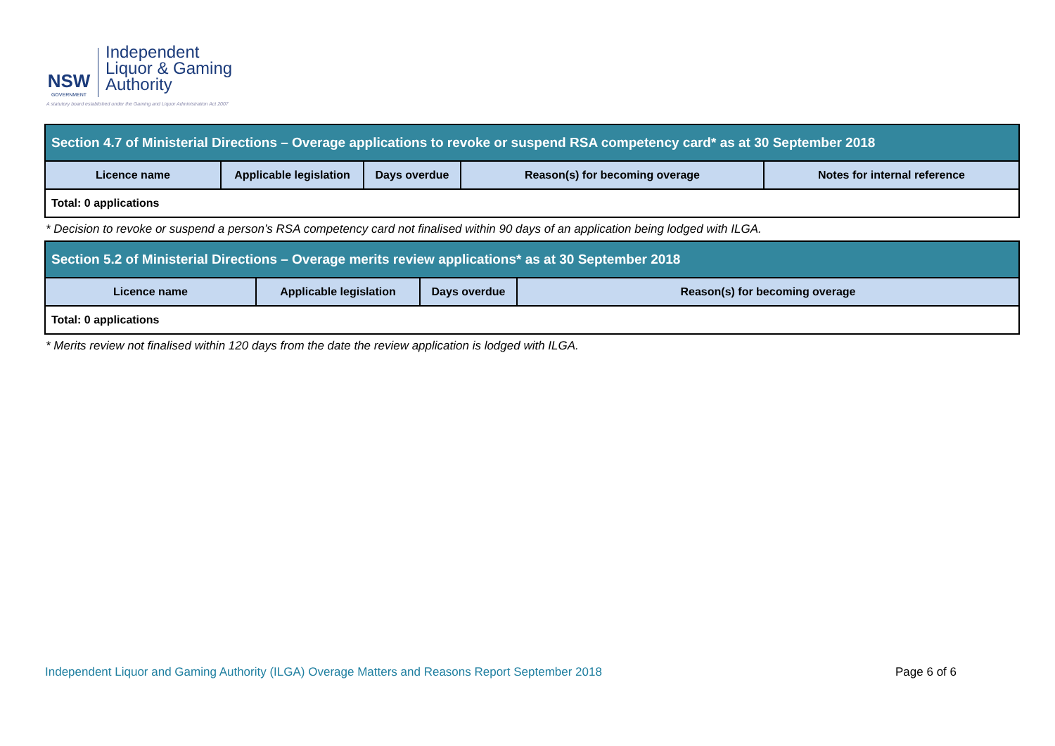NSW
GOVERNMENT
Independent
Liquor & Gaming
Authority
A statutory board established under the Gaming and Liquor Administration Act 2007
| Section 4.7 of Ministerial Directions – Overage applications to revoke or suspend RSA competency card* as at 30 September 2018 | | | | |
| Licence name | Applicable legislation | Days overdue | Reason(s) for becoming overage | Notes for internal reference |
| Total: 0 applications | | | | |
* Decision to revoke or suspend a person’s RSA competency card not finalised within 90 days of an application being lodged with ILGA.
| Section 5.2 of Ministerial Directions – Overage merits review applications* as at 30 September 2018 | | | |
| Licence name | Applicable legislation | Days overdue | Reason(s) for becoming overage |
| Total: 0 applications | | | |
* Merits review not finalised within 120 days from the date the review application is lodged with ILGA.
Independent Liquor and Gaming Authority (ILGA) Overage Matters and Reasons Report September 2018 Page 6 of 6